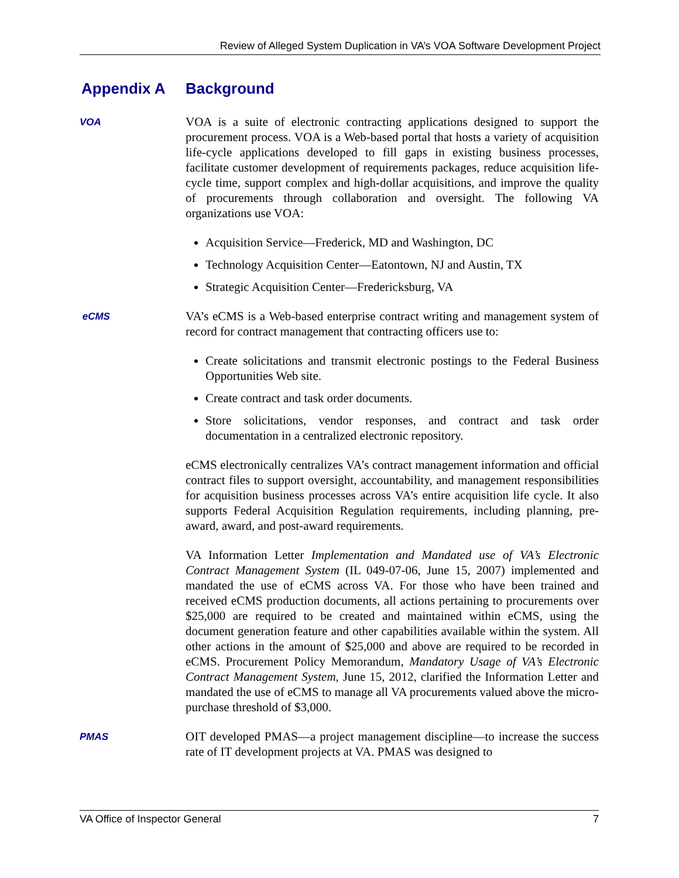Review of Alleged System Duplication in VA’s VOA Software Development Project
Appendix A Background
VOA
VOA is a suite of electronic contracting applications designed to support the procurement process. VOA is a Web-based portal that hosts a variety of acquisition life-cycle applications developed to fill gaps in existing business processes, facilitate customer development of requirements packages, reduce acquisition life-cycle time, support complex and high-dollar acquisitions, and improve the quality of procurements through collaboration and oversight. The following VA organizations use VOA:
Acquisition Service—Frederick, MD and Washington, DC
Technology Acquisition Center—Eatontown, NJ and Austin, TX
Strategic Acquisition Center—Fredericksburg, VA
eCMS
VA’s eCMS is a Web-based enterprise contract writing and management system of record for contract management that contracting officers use to:
Create solicitations and transmit electronic postings to the Federal Business Opportunities Web site.
Create contract and task order documents.
Store solicitations, vendor responses, and contract and task order documentation in a centralized electronic repository.
eCMS electronically centralizes VA’s contract management information and official contract files to support oversight, accountability, and management responsibilities for acquisition business processes across VA’s entire acquisition life cycle. It also supports Federal Acquisition Regulation requirements, including planning, pre-award, award, and post-award requirements.
VA Information Letter Implementation and Mandated use of VA’s Electronic Contract Management System (IL 049-07-06, June 15, 2007) implemented and mandated the use of eCMS across VA. For those who have been trained and received eCMS production documents, all actions pertaining to procurements over $25,000 are required to be created and maintained within eCMS, using the document generation feature and other capabilities available within the system. All other actions in the amount of $25,000 and above are required to be recorded in eCMS. Procurement Policy Memorandum, Mandatory Usage of VA’s Electronic Contract Management System, June 15, 2012, clarified the Information Letter and mandated the use of eCMS to manage all VA procurements valued above the micro-purchase threshold of $3,000.
PMAS
OIT developed PMAS—a project management discipline—to increase the success rate of IT development projects at VA. PMAS was designed to
VA Office of Inspector General 7